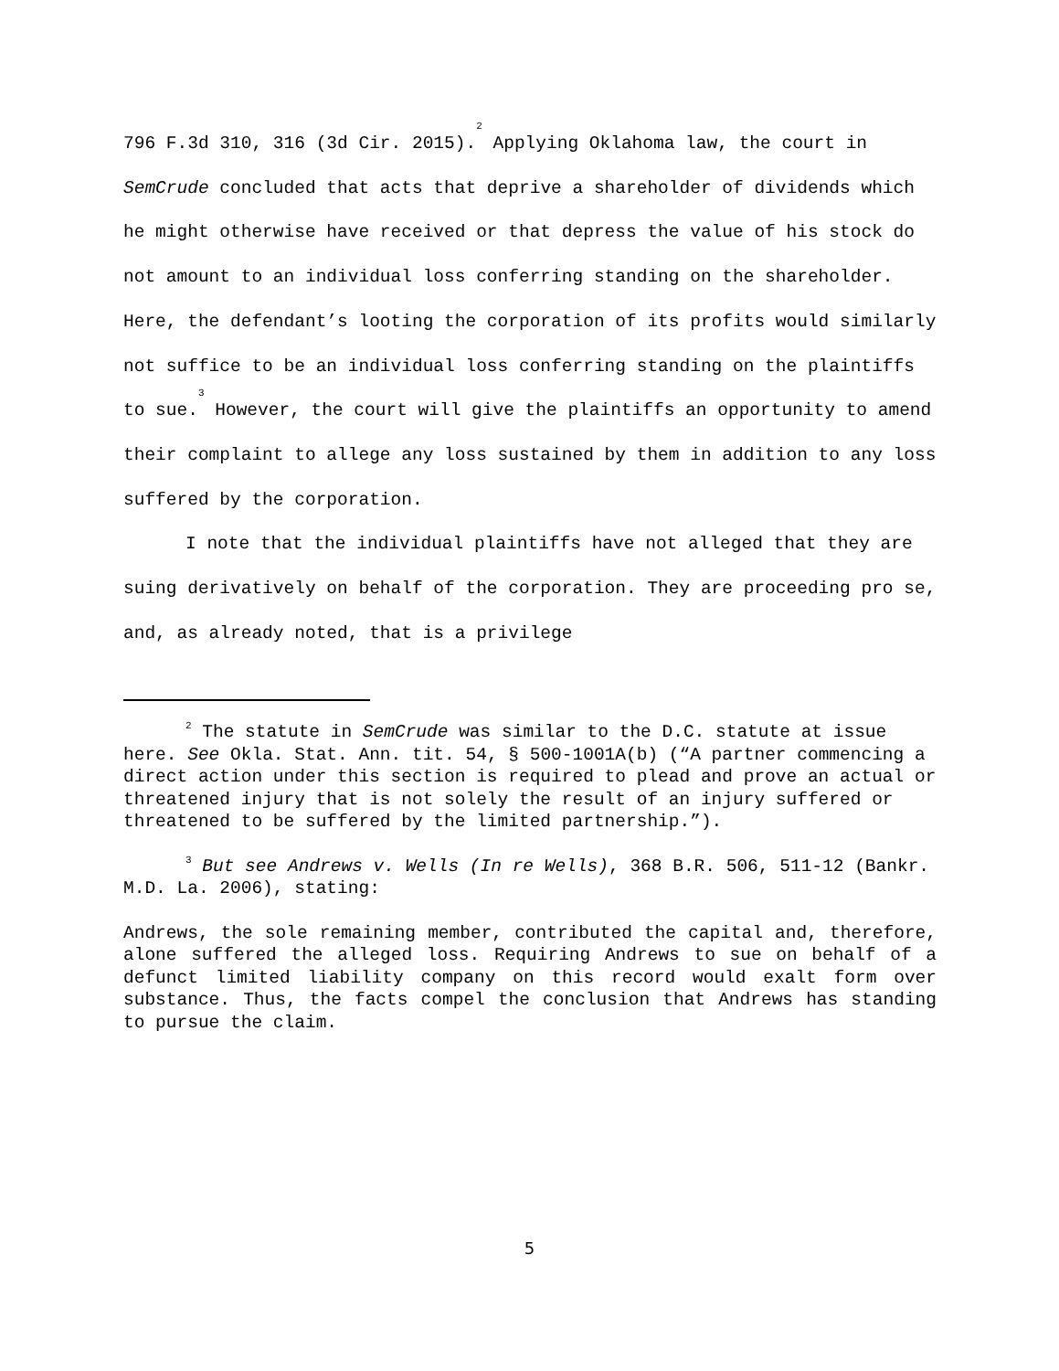796 F.3d 310, 316 (3d Cir. 2015).<sup>2</sup> Applying Oklahoma law, the court in SemCrude concluded that acts that deprive a shareholder of dividends which he might otherwise have received or that depress the value of his stock do not amount to an individual loss conferring standing on the shareholder. Here, the defendant’s looting the corporation of its profits would similarly not suffice to be an individual loss conferring standing on the plaintiffs to sue.<sup>3</sup> However, the court will give the plaintiffs an opportunity to amend their complaint to allege any loss sustained by them in addition to any loss suffered by the corporation.
I note that the individual plaintiffs have not alleged that they are suing derivatively on behalf of the corporation. They are proceeding pro se, and, as already noted, that is a privilege
<sup>2</sup> The statute in SemCrude was similar to the D.C. statute at issue here. See Okla. Stat. Ann. tit. 54, § 500-1001A(b) (“A partner commencing a direct action under this section is required to plead and prove an actual or threatened injury that is not solely the result of an injury suffered or threatened to be suffered by the limited partnership.”).
<sup>3</sup> But see Andrews v. Wells (In re Wells), 368 B.R. 506, 511-12 (Bankr. M.D. La. 2006), stating:
Andrews, the sole remaining member, contributed the capital and, therefore, alone suffered the alleged loss. Requiring Andrews to sue on behalf of a defunct limited liability company on this record would exalt form over substance. Thus, the facts compel the conclusion that Andrews has standing to pursue the claim.
5